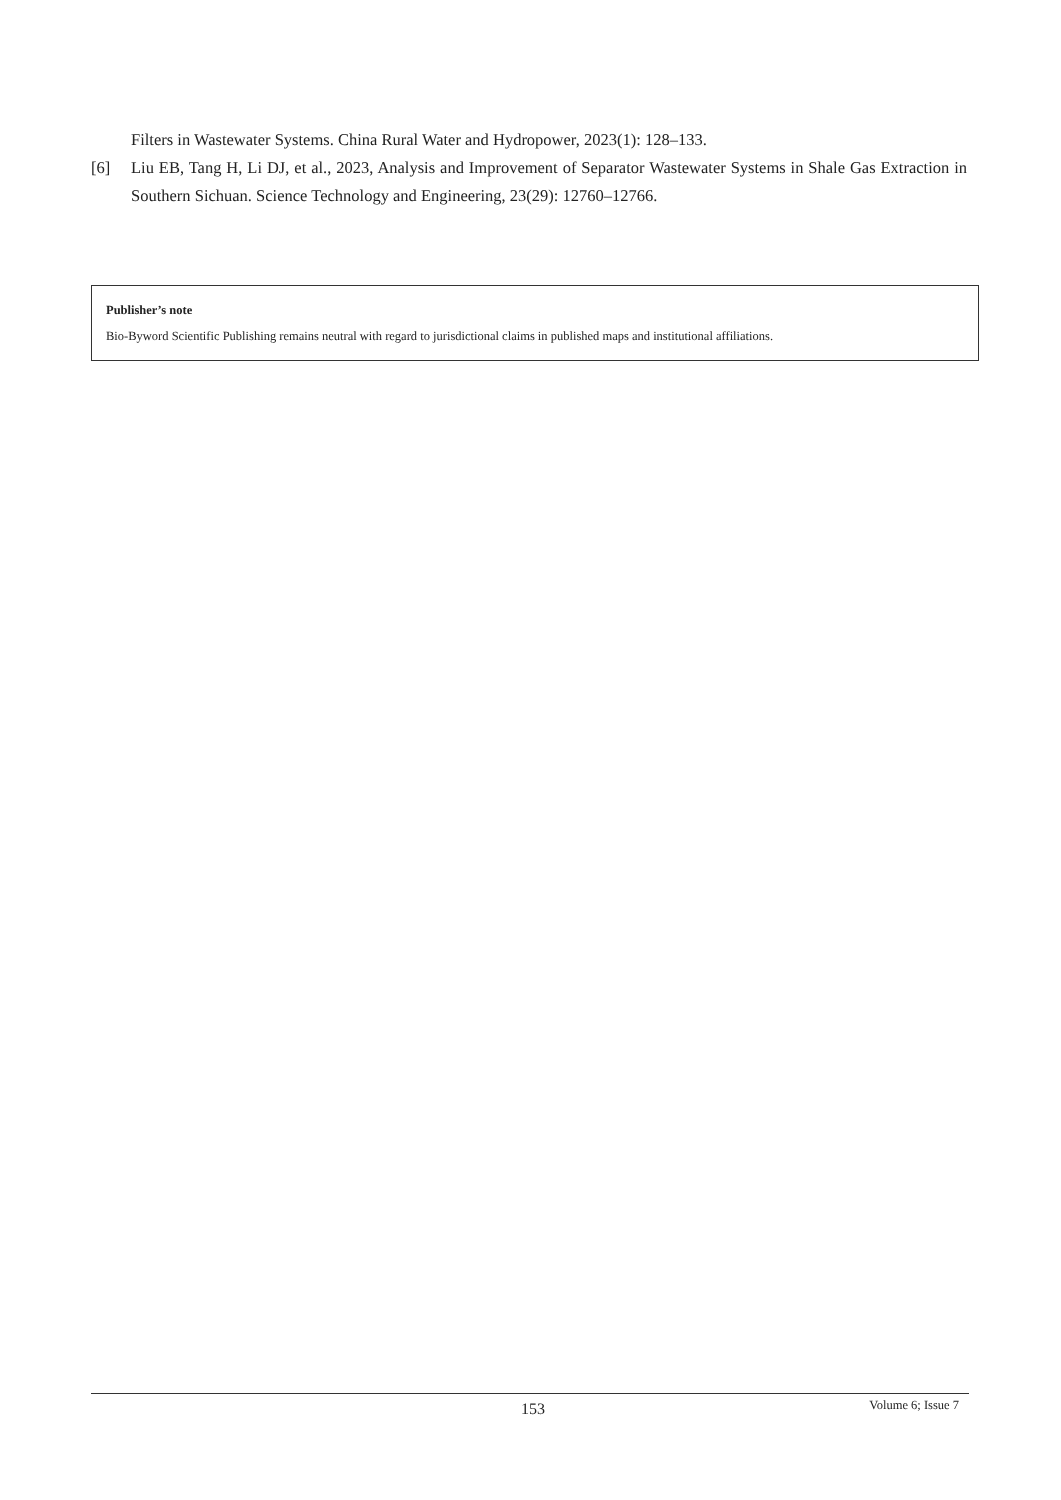Filters in Wastewater Systems. China Rural Water and Hydropower, 2023(1): 128–133.
[6] Liu EB, Tang H, Li DJ, et al., 2023, Analysis and Improvement of Separator Wastewater Systems in Shale Gas Extraction in Southern Sichuan. Science Technology and Engineering, 23(29): 12760–12766.
Publisher’s note
Bio-Byword Scientific Publishing remains neutral with regard to jurisdictional claims in published maps and institutional affiliations.
153 Volume 6; Issue 7